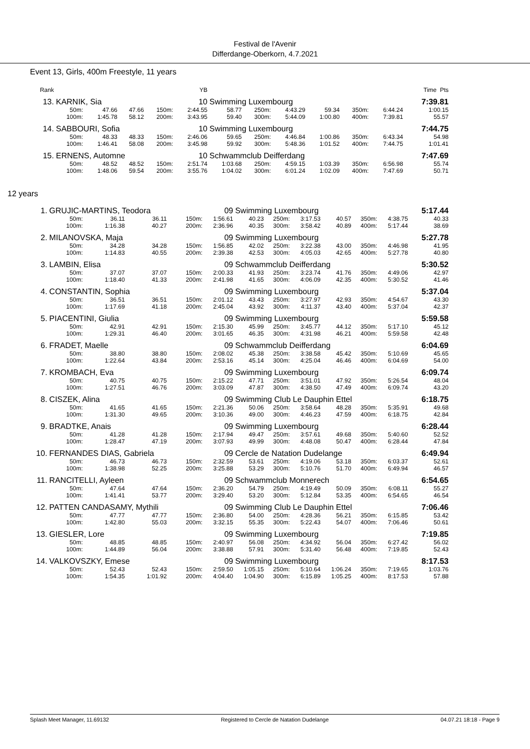Festival de l'Avenir
Differdange-Oberkorn, 4.7.2021
Event 13, Girls, 400m Freestyle, 11 years
| Rank | YB | | | | | | | | | | | Time Pts |
| --- | --- | --- | --- | --- | --- | --- | --- | --- | --- | --- | --- | --- |
| 13. | KARNIK, Sia | | | | 10 | Swimming Luxembourg | | | | | | 7:39.81 |
| | 50m: | 47.66 | 47.66 | 150m: | 2:44.55 | 58.77 | 250m: | 4:43.29 | 59.34 | 350m: | 6:44.24 | 1:00.15 |
| | 100m: | 1:45.78 | 58.12 | 200m: | 3:43.95 | 59.40 | 300m: | 5:44.09 | 1:00.80 | 400m: | 7:39.81 | 55.57 |
| 14. | SABBOURI, Sofia | | | | 10 | Swimming Luxembourg | | | | | | 7:44.75 |
| | 50m: | 48.33 | 48.33 | 150m: | 2:46.06 | 59.65 | 250m: | 4:46.84 | 1:00.86 | 350m: | 6:43.34 | 54.98 |
| | 100m: | 1:46.41 | 58.08 | 200m: | 3:45.98 | 59.92 | 300m: | 5:48.36 | 1:01.52 | 400m: | 7:44.75 | 1:01.41 |
| 15. | ERNENS, Automne | | | | 10 | Schwammclub Deifferdang | | | | | | 7:47.69 |
| | 50m: | 48.52 | 48.52 | 150m: | 2:51.74 | 1:03.68 | 250m: | 4:59.15 | 1:03.39 | 350m: | 6:56.98 | 55.74 |
| | 100m: | 1:48.06 | 59.54 | 200m: | 3:55.76 | 1:04.02 | 300m: | 6:01.24 | 1:02.09 | 400m: | 7:47.69 | 50.71 |
12 years
| 1. | GRUJIC-MARTINS, Teodora | | | | 09 | Swimming Luxembourg | | | | | | 5:17.44 |
| | 50m: | 36.11 | 36.11 | 150m: | 1:56.61 | 40.23 | 250m: | 3:17.53 | 40.57 | 350m: | 4:38.75 | 40.33 |
| | 100m: | 1:16.38 | 40.27 | 200m: | 2:36.96 | 40.35 | 300m: | 3:58.42 | 40.89 | 400m: | 5:17.44 | 38.69 |
| 2. | MILANOVSKA, Maja | | | | 09 | Swimming Luxembourg | | | | | | 5:27.78 |
| | 50m: | 34.28 | 34.28 | 150m: | 1:56.85 | 42.02 | 250m: | 3:22.38 | 43.00 | 350m: | 4:46.98 | 41.95 |
| | 100m: | 1:14.83 | 40.55 | 200m: | 2:39.38 | 42.53 | 300m: | 4:05.03 | 42.65 | 400m: | 5:27.78 | 40.80 |
| 3. | LAMBIN, Elisa | | | | 09 | Schwammclub Deifferdang | | | | | | 5:30.52 |
| | 50m: | 37.07 | 37.07 | 150m: | 2:00.33 | 41.93 | 250m: | 3:23.74 | 41.76 | 350m: | 4:49.06 | 42.97 |
| | 100m: | 1:18.40 | 41.33 | 200m: | 2:41.98 | 41.65 | 300m: | 4:06.09 | 42.35 | 400m: | 5:30.52 | 41.46 |
| 4. | CONSTANTIN, Sophia | | | | 09 | Swimming Luxembourg | | | | | | 5:37.04 |
| | 50m: | 36.51 | 36.51 | 150m: | 2:01.12 | 43.43 | 250m: | 3:27.97 | 42.93 | 350m: | 4:54.67 | 43.30 |
| | 100m: | 1:17.69 | 41.18 | 200m: | 2:45.04 | 43.92 | 300m: | 4:11.37 | 43.40 | 400m: | 5:37.04 | 42.37 |
| 5. | PIACENTINI, Giulia | | | | 09 | Swimming Luxembourg | | | | | | 5:59.58 |
| | 50m: | 42.91 | 42.91 | 150m: | 2:15.30 | 45.99 | 250m: | 3:45.77 | 44.12 | 350m: | 5:17.10 | 45.12 |
| | 100m: | 1:29.31 | 46.40 | 200m: | 3:01.65 | 46.35 | 300m: | 4:31.98 | 46.21 | 400m: | 5:59.58 | 42.48 |
| 6. | FRADET, Maelle | | | | 09 | Schwammclub Deifferdang | | | | | | 6:04.69 |
| | 50m: | 38.80 | 38.80 | 150m: | 2:08.02 | 45.38 | 250m: | 3:38.58 | 45.42 | 350m: | 5:10.69 | 45.65 |
| | 100m: | 1:22.64 | 43.84 | 200m: | 2:53.16 | 45.14 | 300m: | 4:25.04 | 46.46 | 400m: | 6:04.69 | 54.00 |
| 7. | KROMBACH, Eva | | | | 09 | Swimming Luxembourg | | | | | | 6:09.74 |
| | 50m: | 40.75 | 40.75 | 150m: | 2:15.22 | 47.71 | 250m: | 3:51.01 | 47.92 | 350m: | 5:26.54 | 48.04 |
| | 100m: | 1:27.51 | 46.76 | 200m: | 3:03.09 | 47.87 | 300m: | 4:38.50 | 47.49 | 400m: | 6:09.74 | 43.20 |
| 8. | CISZEK, Alina | | | | 09 | Swimming Club Le Dauphin Ettel | | | | | | 6:18.75 |
| | 50m: | 41.65 | 41.65 | 150m: | 2:21.36 | 50.06 | 250m: | 3:58.64 | 48.28 | 350m: | 5:35.91 | 49.68 |
| | 100m: | 1:31.30 | 49.65 | 200m: | 3:10.36 | 49.00 | 300m: | 4:46.23 | 47.59 | 400m: | 6:18.75 | 42.84 |
| 9. | BRADTKE, Anais | | | | 09 | Swimming Luxembourg | | | | | | 6:28.44 |
| | 50m: | 41.28 | 41.28 | 150m: | 2:17.94 | 49.47 | 250m: | 3:57.61 | 49.68 | 350m: | 5:40.60 | 52.52 |
| | 100m: | 1:28.47 | 47.19 | 200m: | 3:07.93 | 49.99 | 300m: | 4:48.08 | 50.47 | 400m: | 6:28.44 | 47.84 |
| 10. | FERNANDES DIAS, Gabriela | | | | 09 | Cercle de Natation Dudelange | | | | | | 6:49.94 |
| | 50m: | 46.73 | 46.73 | 150m: | 2:32.59 | 53.61 | 250m: | 4:19.06 | 53.18 | 350m: | 6:03.37 | 52.61 |
| | 100m: | 1:38.98 | 52.25 | 200m: | 3:25.88 | 53.29 | 300m: | 5:10.76 | 51.70 | 400m: | 6:49.94 | 46.57 |
| 11. | RANCITELLI, Ayleen | | | | 09 | Schwammclub Monnerech | | | | | | 6:54.65 |
| | 50m: | 47.64 | 47.64 | 150m: | 2:36.20 | 54.79 | 250m: | 4:19.49 | 50.09 | 350m: | 6:08.11 | 55.27 |
| | 100m: | 1:41.41 | 53.77 | 200m: | 3:29.40 | 53.20 | 300m: | 5:12.84 | 53.35 | 400m: | 6:54.65 | 46.54 |
| 12. | PATTEN CANDASAMY, Mythili | | | | 09 | Swimming Club Le Dauphin Ettel | | | | | | 7:06.46 |
| | 50m: | 47.77 | 47.77 | 150m: | 2:36.80 | 54.00 | 250m: | 4:28.36 | 56.21 | 350m: | 6:15.85 | 53.42 |
| | 100m: | 1:42.80 | 55.03 | 200m: | 3:32.15 | 55.35 | 300m: | 5:22.43 | 54.07 | 400m: | 7:06.46 | 50.61 |
| 13. | GIESLER, Lore | | | | 09 | Swimming Luxembourg | | | | | | 7:19.85 |
| | 50m: | 48.85 | 48.85 | 150m: | 2:40.97 | 56.08 | 250m: | 4:34.92 | 56.04 | 350m: | 6:27.42 | 56.02 |
| | 100m: | 1:44.89 | 56.04 | 200m: | 3:38.88 | 57.91 | 300m: | 5:31.40 | 56.48 | 400m: | 7:19.85 | 52.43 |
| 14. | VALKOVSZKY, Emese | | | | 09 | Swimming Luxembourg | | | | | | 8:17.53 |
| | 50m: | 52.43 | 52.43 | 150m: | 2:59.50 | 1:05.15 | 250m: | 5:10.64 | 1:06.24 | 350m: | 7:19.65 | 1:03.76 |
| | 100m: | 1:54.35 | 1:01.92 | 200m: | 4:04.40 | 1:04.90 | 300m: | 6:15.89 | 1:05.25 | 400m: | 8:17.53 | 57.88 |
Splash Meet Manager, 11.69132 Registered to Cercle de Natation Dudelange 04.07.21 18:18 - Page 9